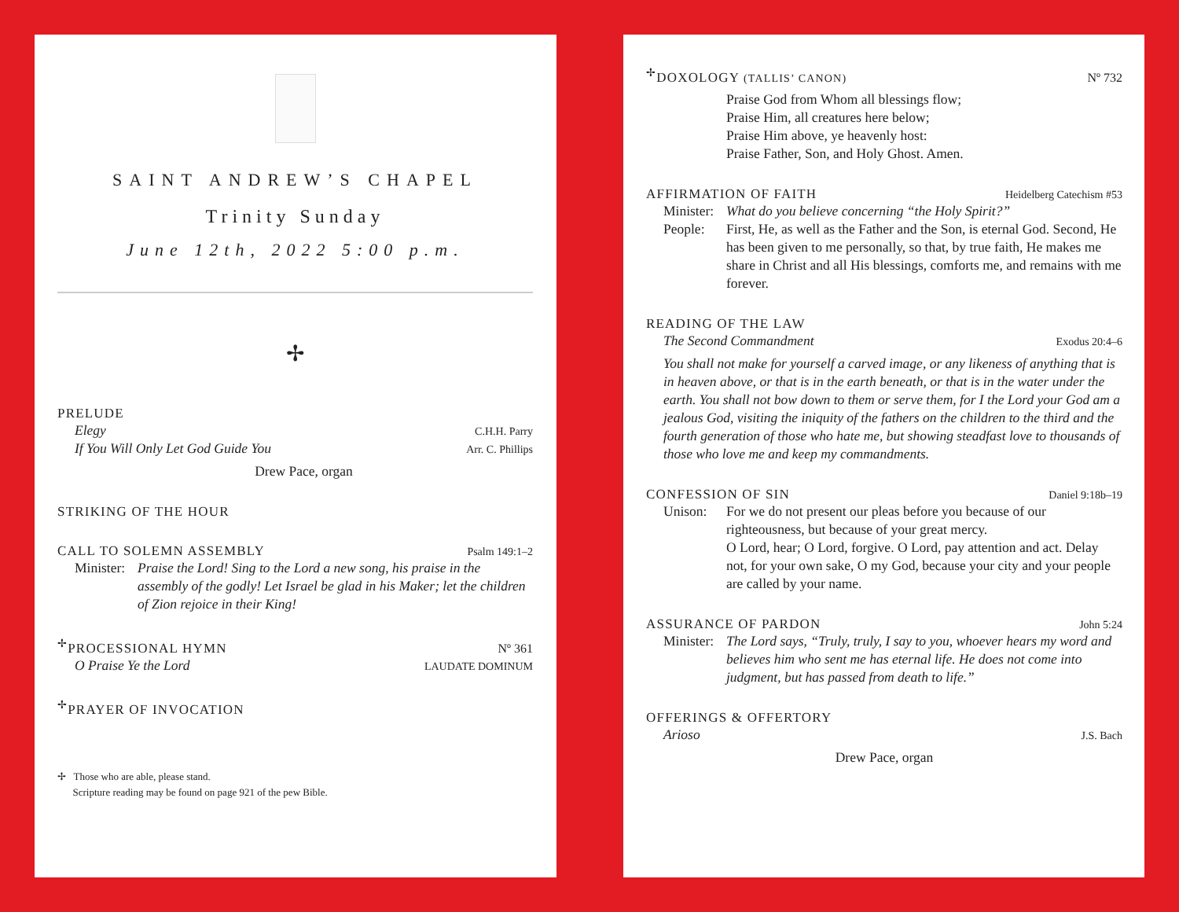SAINT ANDREW’S CHAPEL
Trinity Sunday
June 12th, 2022 5:00 p.m.
✢
PRELUDE
Elegy
C.H.H. Parry
If You Will Only Let God Guide You
Arr. C. Phillips
Drew Pace, organ
STRIKING OF THE HOUR
CALL TO SOLEMN ASSEMBLY Psalm 149:1–2
Minister:
Praise the Lord! Sing to the Lord a new song, his praise in the assembly of the godly! Let Israel be glad in his Maker; let the children of Zion rejoice in their King!
<sup>✢</sup>PROCESSIONAL HYMN Nº 361
O Praise Ye the Lord
LAUDATE DOMINUM
<sup>✢</sup>PRAYER OF INVOCATION
✢ Those who are able, please stand.
Scripture reading may be found on page 921 of the pew Bible.
<sup>✢</sup>DOXOLOGY (TALLIS’ CANON) Nº 732
Praise God from Whom all blessings flow;
Praise Him, all creatures here below;
Praise Him above, ye heavenly host:
Praise Father, Son, and Holy Ghost. Amen.
AFFIRMATION OF FAITH Heidelberg Catechism #53
Minister:
What do you believe concerning “the Holy Spirit?”
People: First, He, as well as the Father and the Son, is eternal God. Second, He has been given to me personally, so that, by true faith, He makes me share in Christ and all His blessings, comforts me, and remains with me forever.
READING OF THE LAW
The Second Commandment
Exodus 20:4–6
You shall not make for yourself a carved image, or any likeness of anything that is in heaven above, or that is in the earth beneath, or that is in the water under the earth. You shall not bow down to them or serve them, for I the Lord your God am a jealous God, visiting the iniquity of the fathers on the children to the third and the fourth generation of those who hate me, but showing steadfast love to thousands of those who love me and keep my commandments.
CONFESSION OF SIN Daniel 9:18b–19
Unison: For we do not present our pleas before you because of our righteousness, but because of your great mercy.
O Lord, hear; O Lord, forgive. O Lord, pay attention and act. Delay not, for your own sake, O my God, because your city and your people are called by your name.
ASSURANCE OF PARDON John 5:24
Minister:
The Lord says, “Truly, truly, I say to you, whoever hears my word and believes him who sent me has eternal life. He does not come into judgment, but has passed from death to life.”
OFFERINGS & OFFERTORY
Arioso
J.S. Bach
Drew Pace, organ